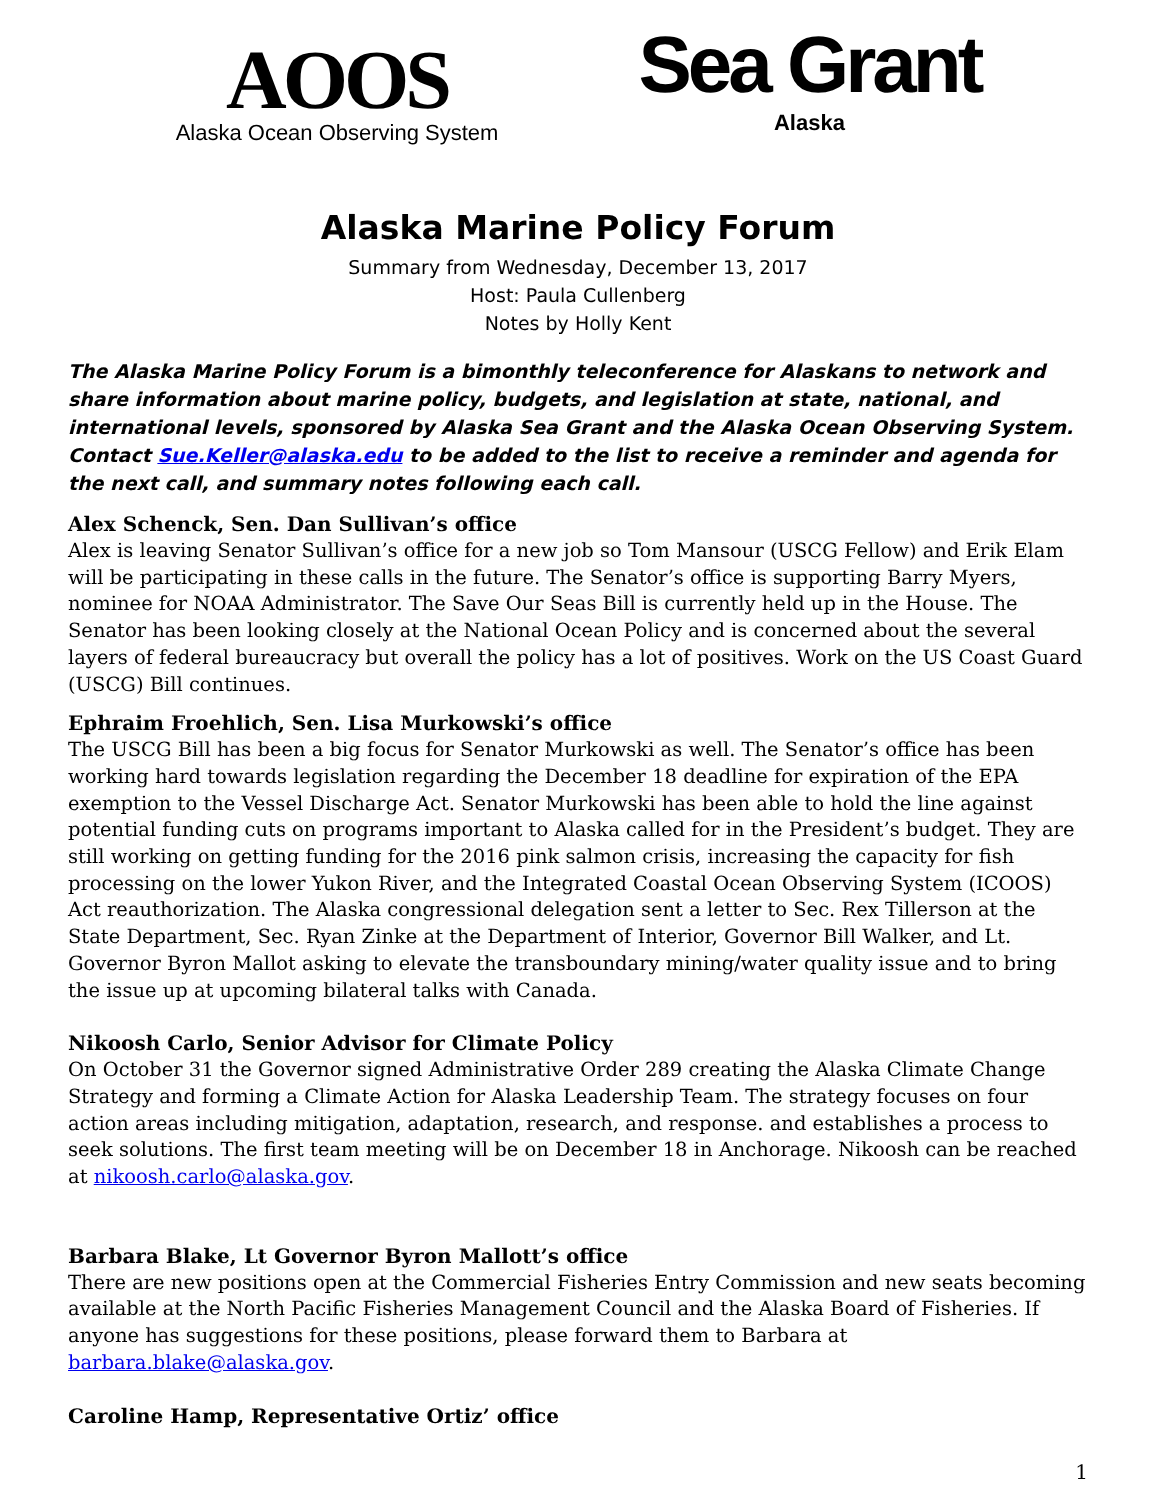AOOS
Alaska Ocean Observing System
Sea Grant
Alaska
Alaska Marine Policy Forum
Summary from Wednesday, December 13, 2017
Host: Paula Cullenberg
Notes by Holly Kent
The Alaska Marine Policy Forum is a bimonthly teleconference for Alaskans to network and share information about marine policy, budgets, and legislation at state, national, and international levels, sponsored by Alaska Sea Grant and the Alaska Ocean Observing System. Contact Sue.Keller@alaska.edu to be added to the list to receive a reminder and agenda for the next call, and summary notes following each call.
Alex Schenck, Sen. Dan Sullivan’s office
Alex is leaving Senator Sullivan’s office for a new job so Tom Mansour (USCG Fellow) and Erik Elam will be participating in these calls in the future. The Senator’s office is supporting Barry Myers, nominee for NOAA Administrator. The Save Our Seas Bill is currently held up in the House. The Senator has been looking closely at the National Ocean Policy and is concerned about the several layers of federal bureaucracy but overall the policy has a lot of positives. Work on the US Coast Guard (USCG) Bill continues.
Ephraim Froehlich, Sen. Lisa Murkowski’s office
The USCG Bill has been a big focus for Senator Murkowski as well. The Senator’s office has been working hard towards legislation regarding the December 18 deadline for expiration of the EPA exemption to the Vessel Discharge Act. Senator Murkowski has been able to hold the line against potential funding cuts on programs important to Alaska called for in the President’s budget. They are still working on getting funding for the 2016 pink salmon crisis, increasing the capacity for fish processing on the lower Yukon River, and the Integrated Coastal Ocean Observing System (ICOOS) Act reauthorization. The Alaska congressional delegation sent a letter to Sec. Rex Tillerson at the State Department, Sec. Ryan Zinke at the Department of Interior, Governor Bill Walker, and Lt. Governor Byron Mallot asking to elevate the transboundary mining/water quality issue and to bring the issue up at upcoming bilateral talks with Canada.
Nikoosh Carlo, Senior Advisor for Climate Policy
On October 31 the Governor signed Administrative Order 289 creating the Alaska Climate Change Strategy and forming a Climate Action for Alaska Leadership Team. The strategy focuses on four action areas including mitigation, adaptation, research, and response. and establishes a process to seek solutions. The first team meeting will be on December 18 in Anchorage. Nikoosh can be reached at nikoosh.carlo@alaska.gov.
Barbara Blake, Lt Governor Byron Mallott’s office
There are new positions open at the Commercial Fisheries Entry Commission and new seats becoming available at the North Pacific Fisheries Management Council and the Alaska Board of Fisheries. If anyone has suggestions for these positions, please forward them to Barbara at barbara.blake@alaska.gov.
Caroline Hamp, Representative Ortiz’ office
1